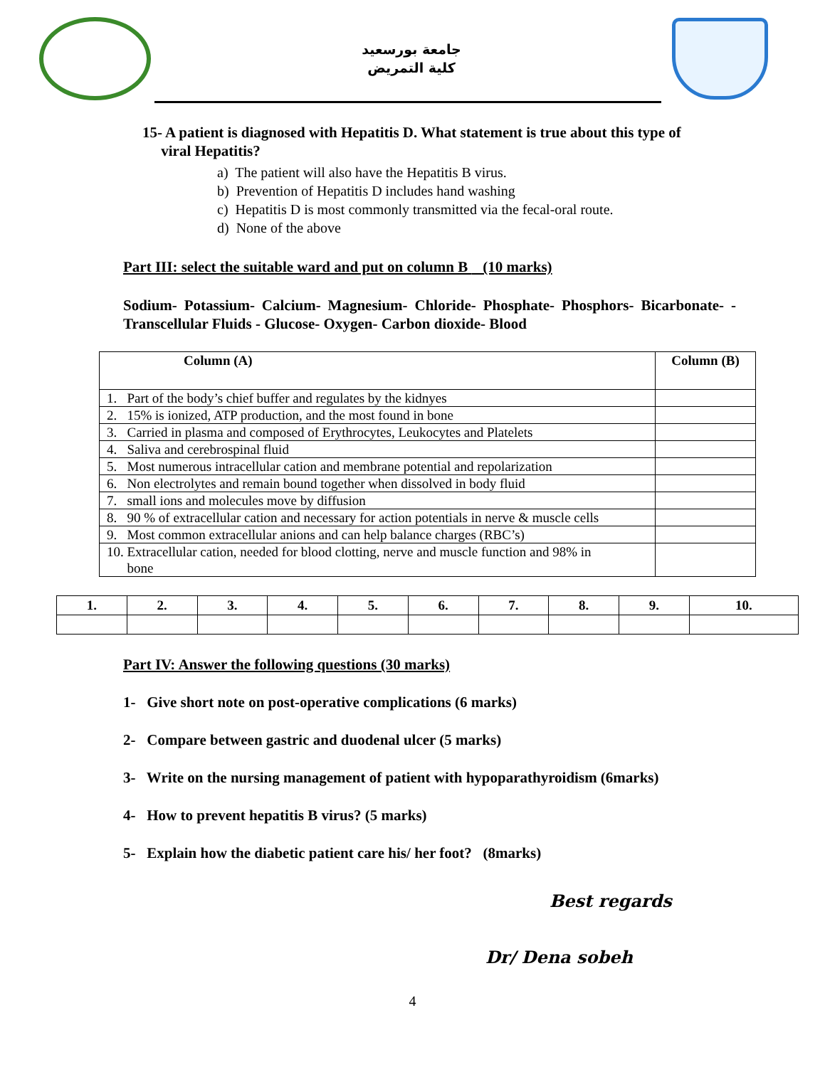جامعة بورسعيد
كلية التمريض
15- A patient is diagnosed with Hepatitis D. What statement is true about this type of
viral Hepatitis?
a) The patient will also have the Hepatitis B virus.
b) Prevention of Hepatitis D includes hand washing
c) Hepatitis D is most commonly transmitted via the fecal-oral route.
d) None of the above
Part III: select the suitable ward and put on column B (10 marks)
Sodium- Potassium- Calcium- Magnesium- Chloride- Phosphate- Phosphors- Bicarbonate- - Transcellular Fluids - Glucose- Oxygen- Carbon dioxide- Blood
| Column (A) | Column (B) |
| --- | --- |
| 1. Part of the body’s chief buffer and regulates by the kidnyes | |
| 2. 15% is ionized, ATP production, and the most found in bone | |
| 3. Carried in plasma and composed of Erythrocytes, Leukocytes and Platelets | |
| 4. Saliva and cerebrospinal fluid | |
| 5. Most numerous intracellular cation and membrane potential and repolarization | |
| 6. Non electrolytes and remain bound together when dissolved in body fluid | |
| 7. small ions and molecules move by diffusion | |
| 8. 90 % of extracellular cation and necessary for action potentials in nerve & muscle cells | |
| 9. Most common extracellular anions and can help balance charges (RBC’s) | |
| 10. Extracellular cation, needed for blood clotting, nerve and muscle function and 98% in bone | |
| 1. | 2. | 3. | 4. | 5. | 6. | 7. | 8. | 9. | 10. |
Part IV: Answer the following questions (30 marks)
1- Give short note on post-operative complications (6 marks)
2- Compare between gastric and duodenal ulcer (5 marks)
3- Write on the nursing management of patient with hypoparathyroidism (6marks)
4- How to prevent hepatitis B virus? (5 marks)
5- Explain how the diabetic patient care his/ her foot? (8marks)
Best regards
Dr/ Dena sobeh
4